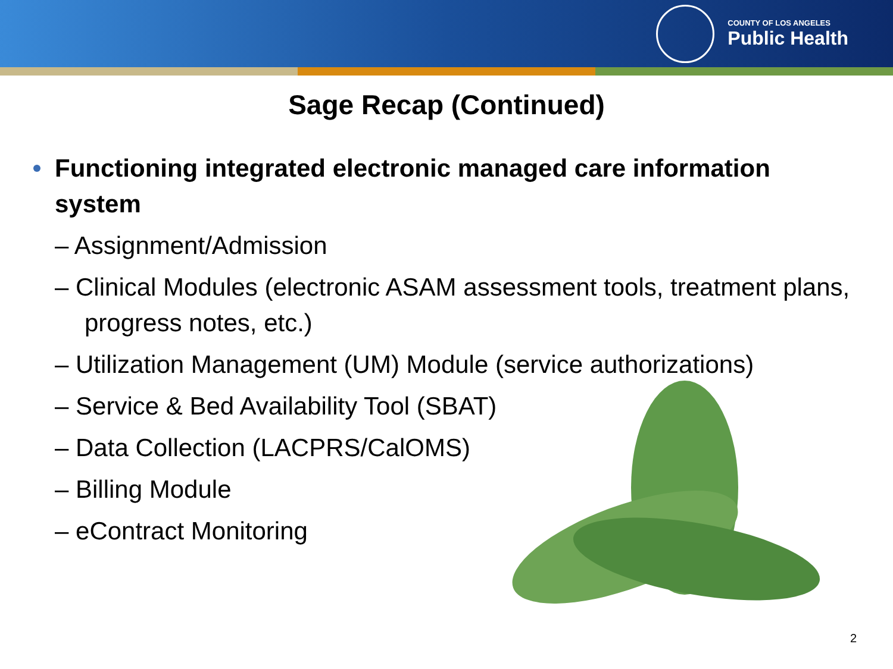COUNTY OF LOS ANGELES
Public Health
Sage Recap (Continued)
Functioning integrated electronic managed care information system
– Assignment/Admission
– Clinical Modules (electronic ASAM assessment tools, treatment plans, progress notes, etc.)
– Utilization Management (UM) Module (service authorizations)
– Service & Bed Availability Tool (SBAT)
– Data Collection (LACPRS/CalOMS)
– Billing Module
– eContract Monitoring
2